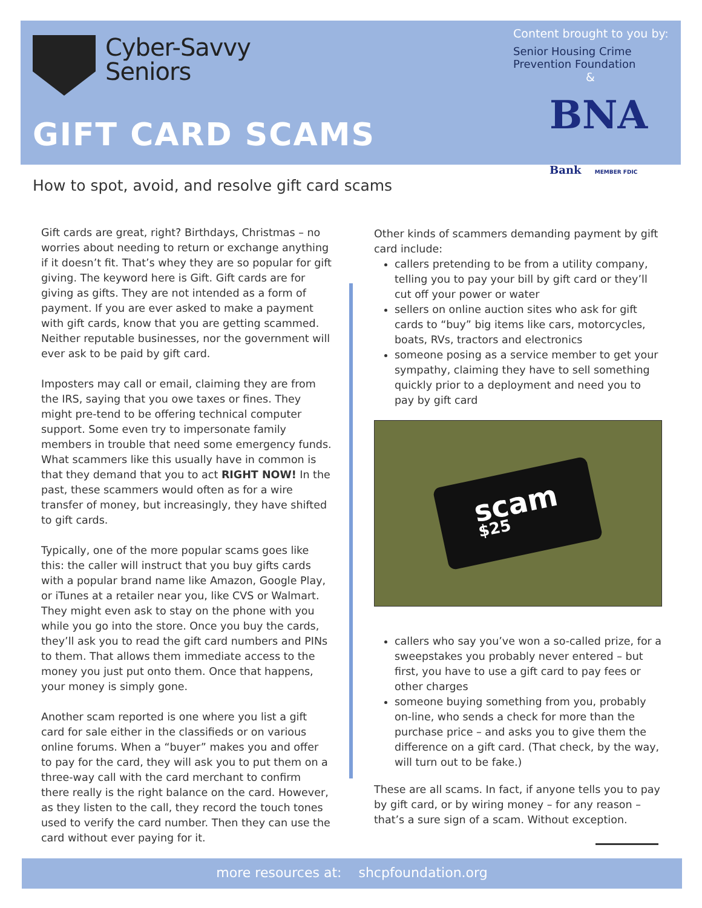Cyber-Savvy
Seniors
GIFT CARD SCAMS
Content brought to you by:
Senior Housing Crime
Prevention Foundation
&
BNA Bank MEMBER FDIC
How to spot, avoid, and resolve gift card scams
Gift cards are great, right? Birthdays, Christmas – no worries about needing to return or exchange anything if it doesn’t fit. That’s whey they are so popular for gift giving. The keyword here is Gift. Gift cards are for giving as gifts. They are not intended as a form of payment. If you are ever asked to make a payment with gift cards, know that you are getting scammed. Neither reputable businesses, nor the government will ever ask to be paid by gift card.
Imposters may call or email, claiming they are from the IRS, saying that you owe taxes or fines. They might pre-tend to be offering technical computer support. Some even try to impersonate family members in trouble that need some emergency funds. What scammers like this usually have in common is that they demand that you to act RIGHT NOW! In the past, these scammers would often as for a wire transfer of money, but increasingly, they have shifted to gift cards.
Typically, one of the more popular scams goes like this: the caller will instruct that you buy gifts cards with a popular brand name like Amazon, Google Play, or iTunes at a retailer near you, like CVS or Walmart. They might even ask to stay on the phone with you while you go into the store. Once you buy the cards, they’ll ask you to read the gift card numbers and PINs to them. That allows them immediate access to the money you just put onto them. Once that happens, your money is simply gone.
Another scam reported is one where you list a gift card for sale either in the classifieds or on various online forums. When a “buyer” makes you and offer to pay for the card, they will ask you to put them on a three-way call with the card merchant to confirm there really is the right balance on the card. However, as they listen to the call, they record the touch tones used to verify the card number. Then they can use the card without ever paying for it.
Other kinds of scammers demanding payment by gift card include:
callers pretending to be from a utility company, telling you to pay your bill by gift card or they’ll cut off your power or water
sellers on online auction sites who ask for gift cards to “buy” big items like cars, motorcycles, boats, RVs, tractors and electronics
someone posing as a service member to get your sympathy, claiming they have to sell something quickly prior to a deployment and need you to pay by gift card
scam
$25
callers who say you’ve won a so-called prize, for a sweepstakes you probably never entered – but first, you have to use a gift card to pay fees or other charges
someone buying something from you, probably on-line, who sends a check for more than the purchase price – and asks you to give them the difference on a gift card. (That check, by the way, will turn out to be fake.)
These are all scams. In fact, if anyone tells you to pay by gift card, or by wiring money – for any reason – that’s a sure sign of a scam. Without exception.
more resources at: shcpfoundation.org